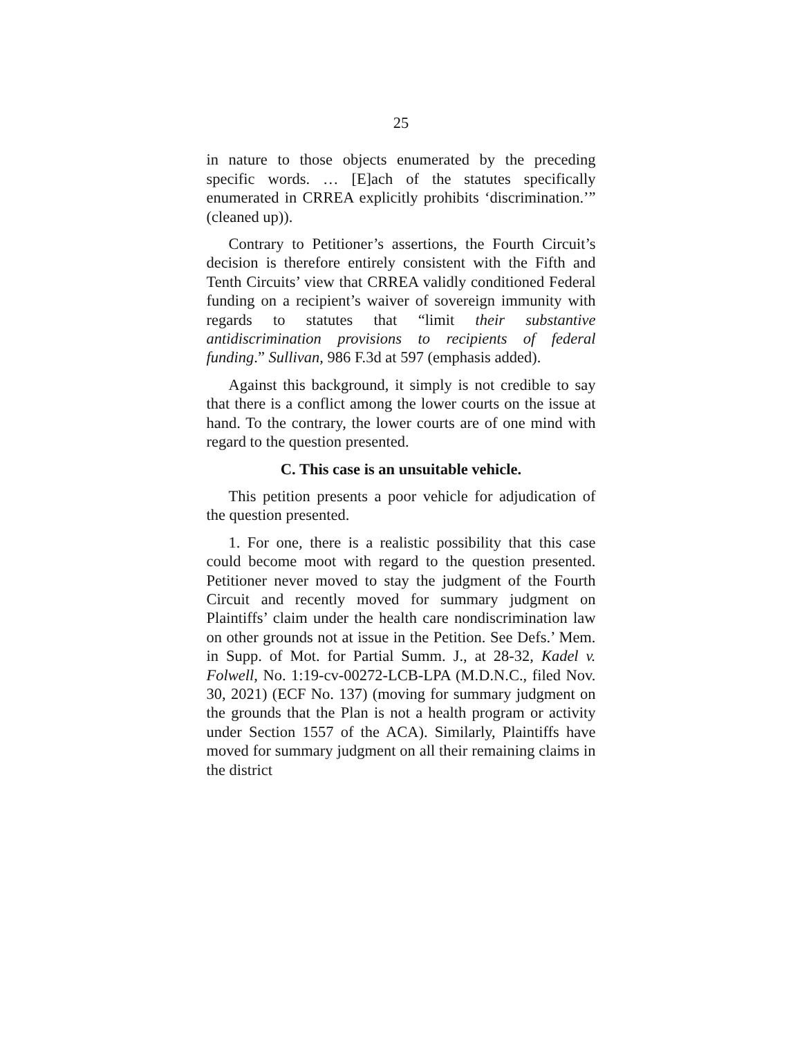25
in nature to those objects enumerated by the preceding specific words. … [E]ach of the statutes specifically enumerated in CRREA explicitly prohibits ‘discrimination.’” (cleaned up)).
Contrary to Petitioner’s assertions, the Fourth Circuit’s decision is therefore entirely consistent with the Fifth and Tenth Circuits’ view that CRREA validly conditioned Federal funding on a recipient’s waiver of sovereign immunity with regards to statutes that “limit their substantive antidiscrimination provisions to recipients of federal funding.” Sullivan, 986 F.3d at 597 (emphasis added).
Against this background, it simply is not credible to say that there is a conflict among the lower courts on the issue at hand. To the contrary, the lower courts are of one mind with regard to the question presented.
C. This case is an unsuitable vehicle.
This petition presents a poor vehicle for adjudication of the question presented.
1. For one, there is a realistic possibility that this case could become moot with regard to the question presented. Petitioner never moved to stay the judgment of the Fourth Circuit and recently moved for summary judgment on Plaintiffs’ claim under the health care nondiscrimination law on other grounds not at issue in the Petition. See Defs.’ Mem. in Supp. of Mot. for Partial Summ. J., at 28-32, Kadel v. Folwell, No. 1:19-cv-00272-LCB-LPA (M.D.N.C., filed Nov. 30, 2021) (ECF No. 137) (moving for summary judgment on the grounds that the Plan is not a health program or activity under Section 1557 of the ACA). Similarly, Plaintiffs have moved for summary judgment on all their remaining claims in the district